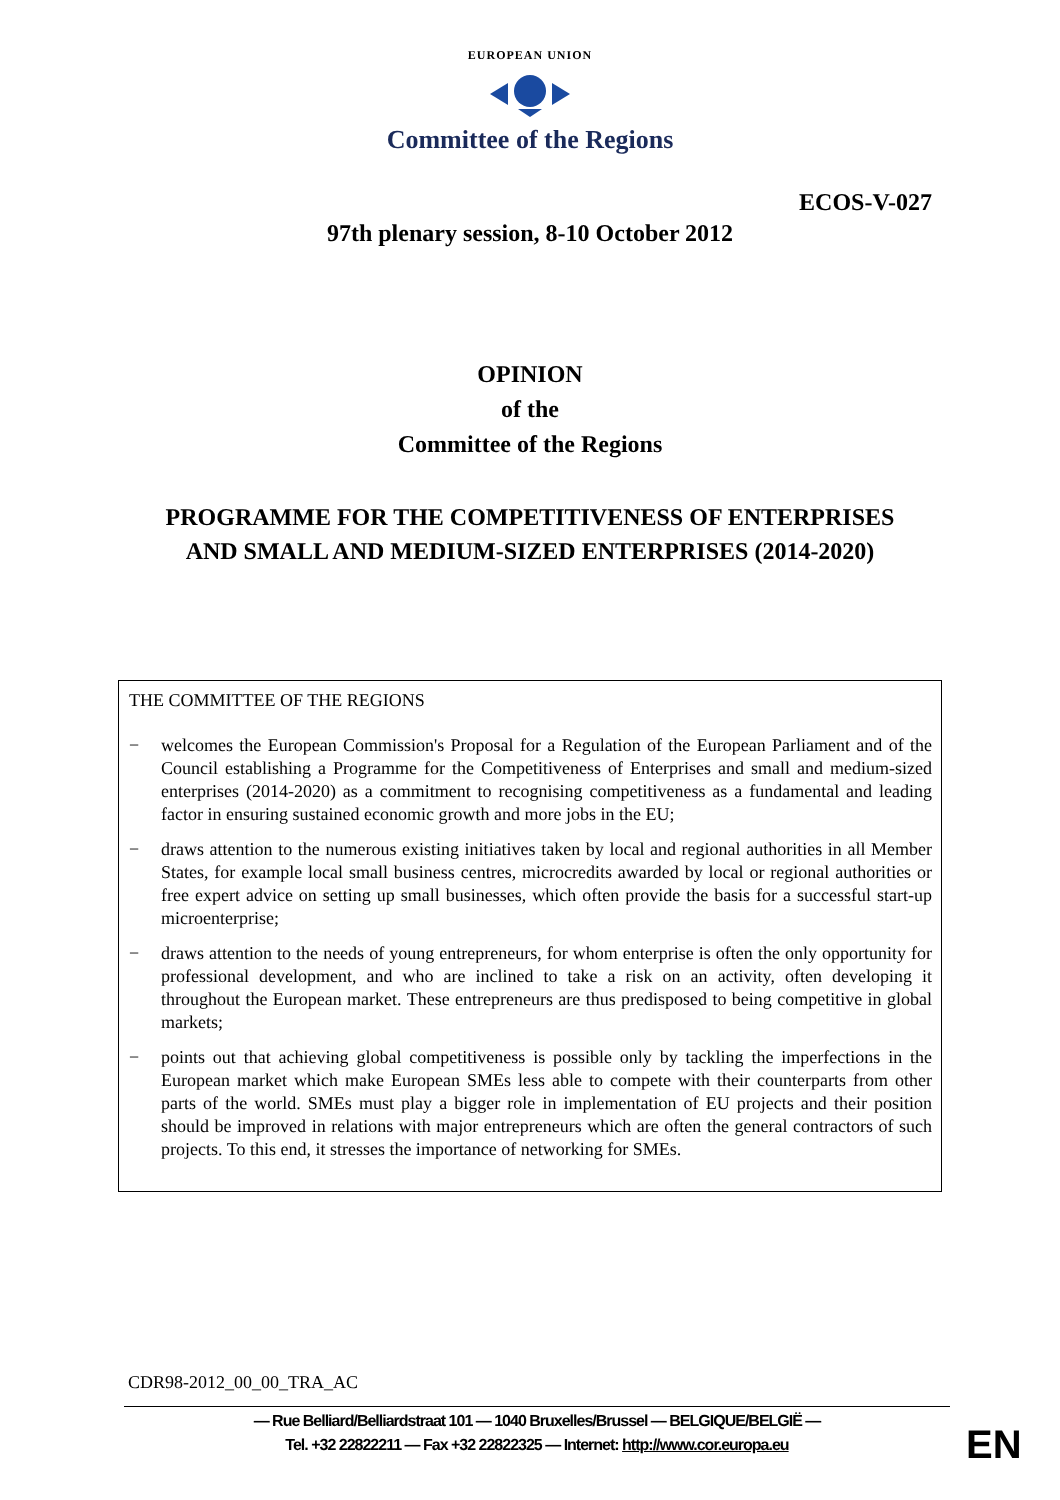EUROPEAN UNION
Committee of the Regions
ECOS-V-027
97th plenary session, 8-10 October 2012
OPINION
of the
Committee of the Regions
PROGRAMME FOR THE COMPETITIVENESS OF ENTERPRISES
AND SMALL AND MEDIUM-SIZED ENTERPRISES (2014-2020)
THE COMMITTEE OF THE REGIONS
− welcomes the European Commission's Proposal for a Regulation of the European Parliament and of the Council establishing a Programme for the Competitiveness of Enterprises and small and medium-sized enterprises (2014-2020) as a commitment to recognising competitiveness as a fundamental and leading factor in ensuring sustained economic growth and more jobs in the EU;
− draws attention to the numerous existing initiatives taken by local and regional authorities in all Member States, for example local small business centres, microcredits awarded by local or regional authorities or free expert advice on setting up small businesses, which often provide the basis for a successful start-up microenterprise;
− draws attention to the needs of young entrepreneurs, for whom enterprise is often the only opportunity for professional development, and who are inclined to take a risk on an activity, often developing it throughout the European market. These entrepreneurs are thus predisposed to being competitive in global markets;
− points out that achieving global competitiveness is possible only by tackling the imperfections in the European market which make European SMEs less able to compete with their counterparts from other parts of the world. SMEs must play a bigger role in implementation of EU projects and their position should be improved in relations with major entrepreneurs which are often the general contractors of such projects. To this end, it stresses the importance of networking for SMEs.
CDR98-2012_00_00_TRA_AC
— Rue Belliard/Belliardstraat 101 — 1040 Bruxelles/Brussel — BELGIQUE/BELGIË —
Tel. +32 22822211 — Fax +32 22822325 — Internet: http://www.cor.europa.eu
EN